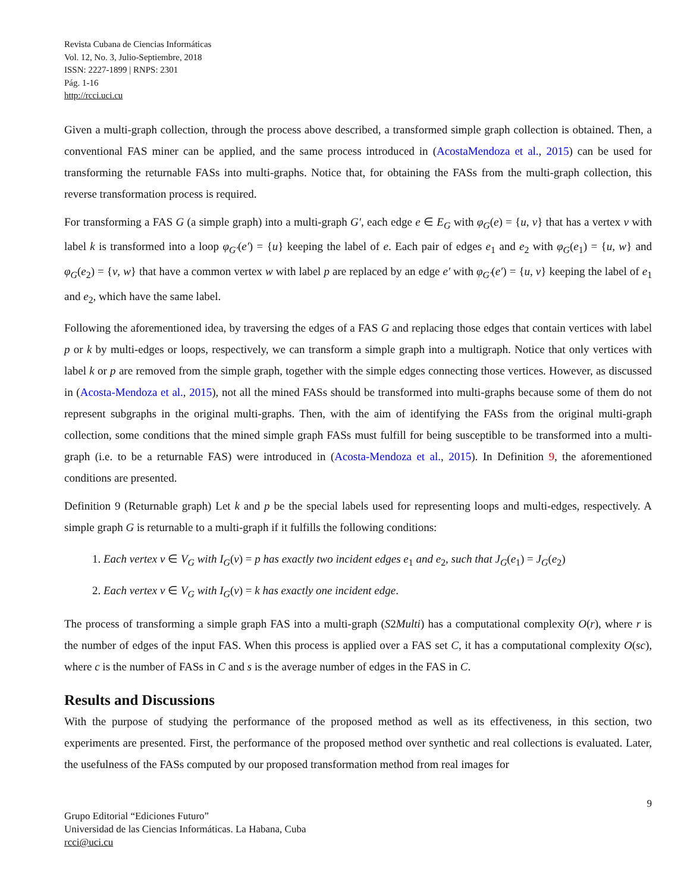Revista Cubana de Ciencias Informáticas
Vol. 12, No. 3, Julio-Septiembre, 2018
ISSN: 2227-1899 | RNPS: 2301
Pág. 1-16
http://rcci.uci.cu
Given a multi-graph collection, through the process above described, a transformed simple graph collection is obtained. Then, a conventional FAS miner can be applied, and the same process introduced in (AcostaMendoza et al., 2015) can be used for transforming the returnable FASs into multi-graphs. Notice that, for obtaining the FASs from the multi-graph collection, this reverse transformation process is required.
For transforming a FAS G (a simple graph) into a multi-graph G′, each edge e ∈ E<sub>G</sub> with φ<sub>G</sub>(e) = {u, v} that has a vertex v with label k is transformed into a loop φ<sub>G′</sub>(e′) = {u} keeping the label of e. Each pair of edges e<sub>1</sub> and e<sub>2</sub> with φ<sub>G</sub>(e<sub>1</sub>) = {u, w} and φ<sub>G</sub>(e<sub>2</sub>) = {v, w} that have a common vertex w with label p are replaced by an edge e′ with φ<sub>G′</sub>(e′) = {u, v} keeping the label of e<sub>1</sub> and e<sub>2</sub>, which have the same label.
Following the aforementioned idea, by traversing the edges of a FAS G and replacing those edges that contain vertices with label p or k by multi-edges or loops, respectively, we can transform a simple graph into a multigraph. Notice that only vertices with label k or p are removed from the simple graph, together with the simple edges connecting those vertices. However, as discussed in (Acosta-Mendoza et al., 2015), not all the mined FASs should be transformed into multi-graphs because some of them do not represent subgraphs in the original multi-graphs. Then, with the aim of identifying the FASs from the original multi-graph collection, some conditions that the mined simple graph FASs must fulfill for being susceptible to be transformed into a multi-graph (i.e. to be a returnable FAS) were introduced in (Acosta-Mendoza et al., 2015). In Definition 9, the aforementioned conditions are presented.
Definition 9 (Returnable graph) Let k and p be the special labels used for representing loops and multi-edges, respectively. A simple graph G is returnable to a multi-graph if it fulfills the following conditions:
1. Each vertex v ∈ V<sub>G</sub> with I<sub>G</sub>(v) = p has exactly two incident edges e<sub>1</sub> and e<sub>2</sub>, such that J<sub>G</sub>(e<sub>1</sub>) = J<sub>G</sub>(e<sub>2</sub>)
2. Each vertex v ∈ V<sub>G</sub> with I<sub>G</sub>(v) = k has exactly one incident edge.
The process of transforming a simple graph FAS into a multi-graph (S2Multi) has a computational complexity O(r), where r is the number of edges of the input FAS. When this process is applied over a FAS set C, it has a computational complexity O(sc), where c is the number of FASs in C and s is the average number of edges in the FAS in C.
Results and Discussions
With the purpose of studying the performance of the proposed method as well as its effectiveness, in this section, two experiments are presented. First, the performance of the proposed method over synthetic and real collections is evaluated. Later, the usefulness of the FASs computed by our proposed transformation method from real images for
9
Grupo Editorial “Ediciones Futuro”
Universidad de las Ciencias Informáticas. La Habana, Cuba
rcci@uci.cu